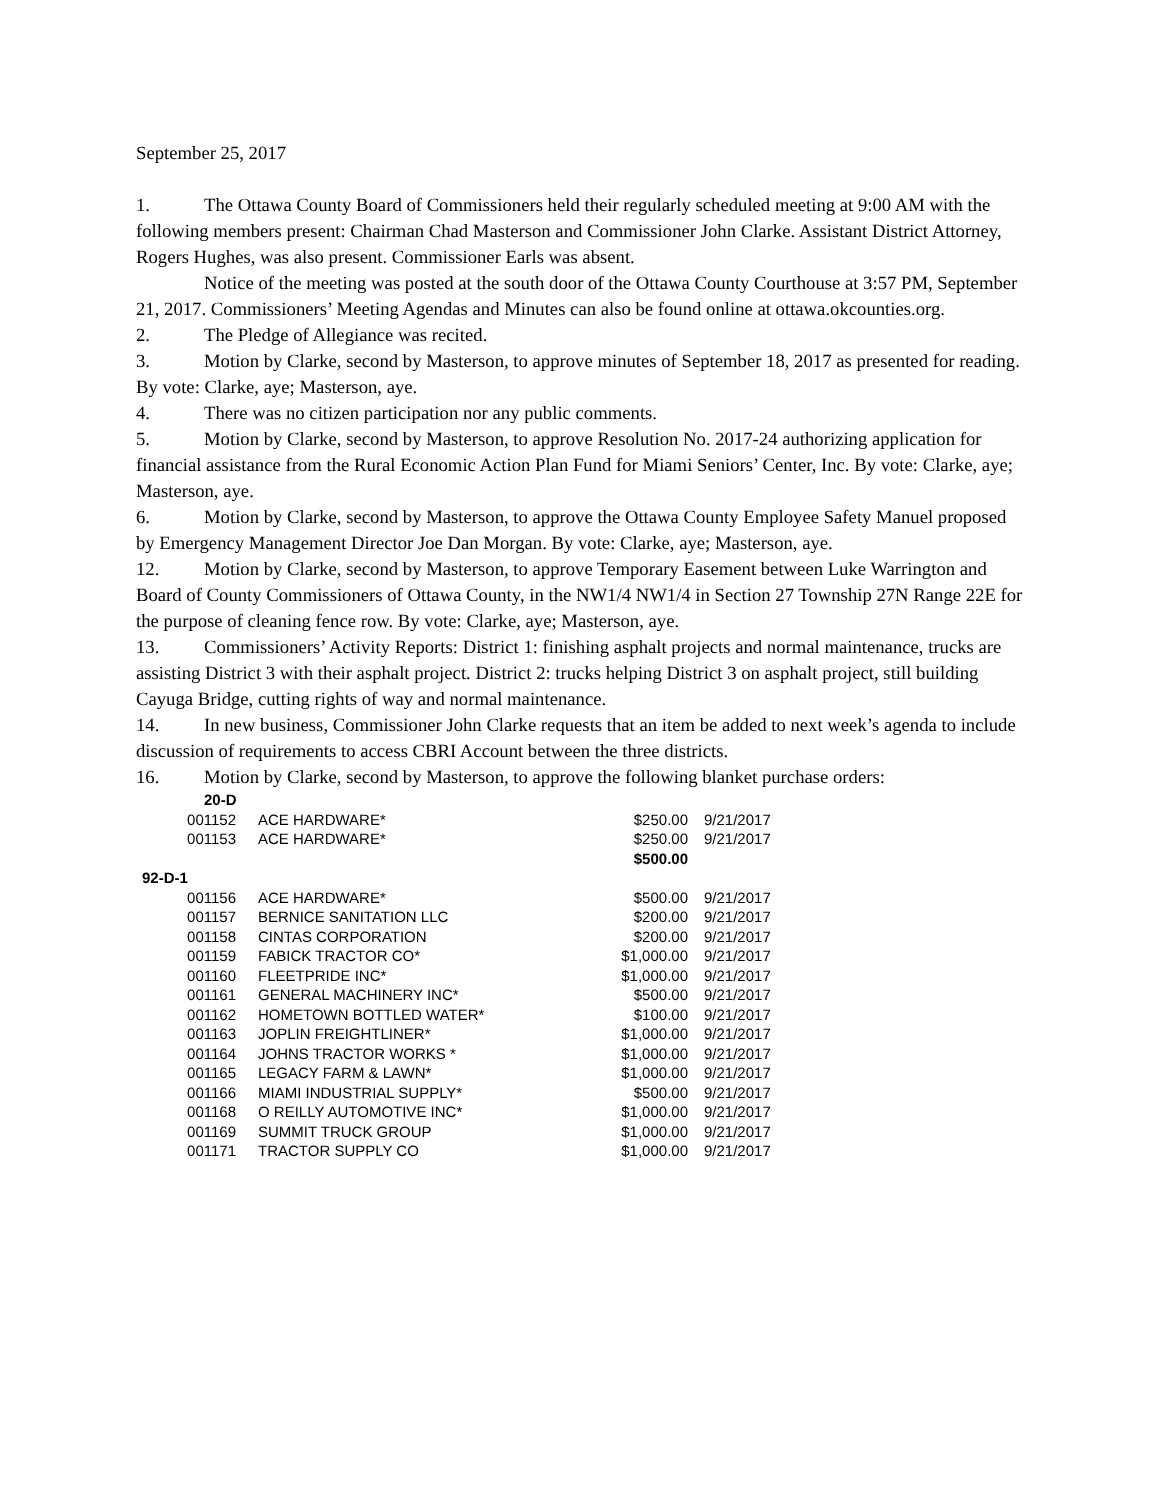September 25, 2017
1. The Ottawa County Board of Commissioners held their regularly scheduled meeting at 9:00 AM with the following members present: Chairman Chad Masterson and Commissioner John Clarke. Assistant District Attorney, Rogers Hughes, was also present. Commissioner Earls was absent.
Notice of the meeting was posted at the south door of the Ottawa County Courthouse at 3:57 PM, September 21, 2017. Commissioners’ Meeting Agendas and Minutes can also be found online at ottawa.okcounties.org.
2. The Pledge of Allegiance was recited.
3. Motion by Clarke, second by Masterson, to approve minutes of September 18, 2017 as presented for reading. By vote: Clarke, aye; Masterson, aye.
4. There was no citizen participation nor any public comments.
5. Motion by Clarke, second by Masterson, to approve Resolution No. 2017-24 authorizing application for financial assistance from the Rural Economic Action Plan Fund for Miami Seniors’ Center, Inc. By vote: Clarke, aye; Masterson, aye.
6. Motion by Clarke, second by Masterson, to approve the Ottawa County Employee Safety Manuel proposed by Emergency Management Director Joe Dan Morgan. By vote: Clarke, aye; Masterson, aye.
12. Motion by Clarke, second by Masterson, to approve Temporary Easement between Luke Warrington and Board of County Commissioners of Ottawa County, in the NW1/4 NW1/4 in Section 27 Township 27N Range 22E for the purpose of cleaning fence row. By vote: Clarke, aye; Masterson, aye.
13. Commissioners’ Activity Reports: District 1: finishing asphalt projects and normal maintenance, trucks are assisting District 3 with their asphalt project. District 2: trucks helping District 3 on asphalt project, still building Cayuga Bridge, cutting rights of way and normal maintenance.
14. In new business, Commissioner John Clarke requests that an item be added to next week’s agenda to include discussion of requirements to access CBRI Account between the three districts.
16. Motion by Clarke, second by Masterson, to approve the following blanket purchase orders:
| 20-D | | | |
| 001152 | ACE HARDWARE* | $250.00 | 9/21/2017 |
| 001153 | ACE HARDWARE* | $250.00 | 9/21/2017 |
| | | $500.00 | |
| 92-D-1 | | | |
| 001156 | ACE HARDWARE* | $500.00 | 9/21/2017 |
| 001157 | BERNICE SANITATION LLC | $200.00 | 9/21/2017 |
| 001158 | CINTAS CORPORATION | $200.00 | 9/21/2017 |
| 001159 | FABICK TRACTOR CO* | $1,000.00 | 9/21/2017 |
| 001160 | FLEETPRIDE INC* | $1,000.00 | 9/21/2017 |
| 001161 | GENERAL MACHINERY INC* | $500.00 | 9/21/2017 |
| 001162 | HOMETOWN BOTTLED WATER* | $100.00 | 9/21/2017 |
| 001163 | JOPLIN FREIGHTLINER* | $1,000.00 | 9/21/2017 |
| 001164 | JOHNS TRACTOR WORKS * | $1,000.00 | 9/21/2017 |
| 001165 | LEGACY FARM & LAWN* | $1,000.00 | 9/21/2017 |
| 001166 | MIAMI INDUSTRIAL SUPPLY* | $500.00 | 9/21/2017 |
| 001168 | O REILLY AUTOMOTIVE INC* | $1,000.00 | 9/21/2017 |
| 001169 | SUMMIT TRUCK GROUP | $1,000.00 | 9/21/2017 |
| 001171 | TRACTOR SUPPLY CO | $1,000.00 | 9/21/2017 |